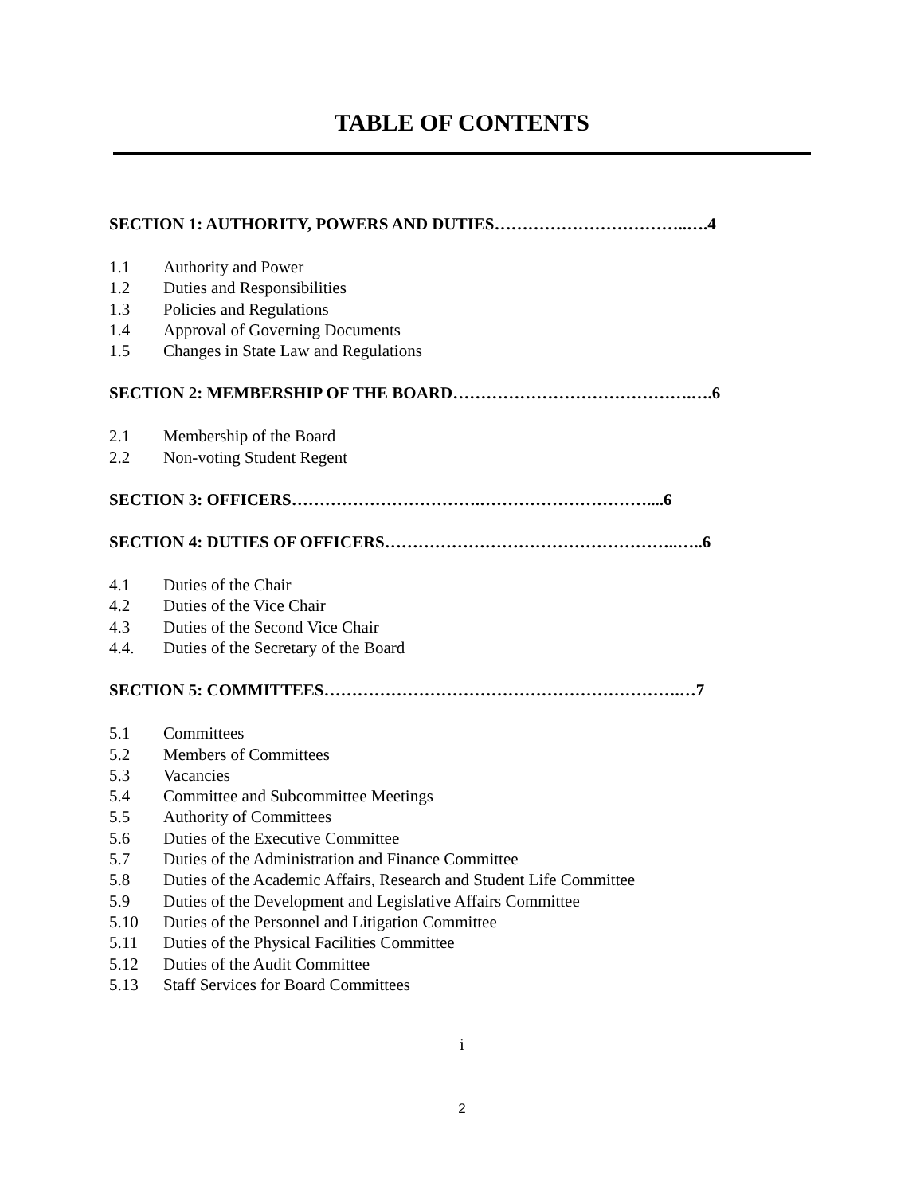TABLE OF CONTENTS
SECTION 1: AUTHORITY, POWERS AND DUTIES……………………………..….4
1.1 Authority and Power
1.2 Duties and Responsibilities
1.3 Policies and Regulations
1.4 Approval of Governing Documents
1.5 Changes in State Law and Regulations
SECTION 2: MEMBERSHIP OF THE BOARD…………………………………….….6
2.1 Membership of the Board
2.2 Non-voting Student Regent
SECTION 3: OFFICERS…………………………….…………………………....6
SECTION 4: DUTIES OF OFFICERS……………………………………………..…..6
4.1 Duties of the Chair
4.2 Duties of the Vice Chair
4.3 Duties of the Second Vice Chair
4.4. Duties of the Secretary of the Board
SECTION 5: COMMITTEES……………………………………………………….…7
5.1 Committees
5.2 Members of Committees
5.3 Vacancies
5.4 Committee and Subcommittee Meetings
5.5 Authority of Committees
5.6 Duties of the Executive Committee
5.7 Duties of the Administration and Finance Committee
5.8 Duties of the Academic Affairs, Research and Student Life Committee
5.9 Duties of the Development and Legislative Affairs Committee
5.10 Duties of the Personnel and Litigation Committee
5.11 Duties of the Physical Facilities Committee
5.12 Duties of the Audit Committee
5.13 Staff Services for Board Committees
i
2